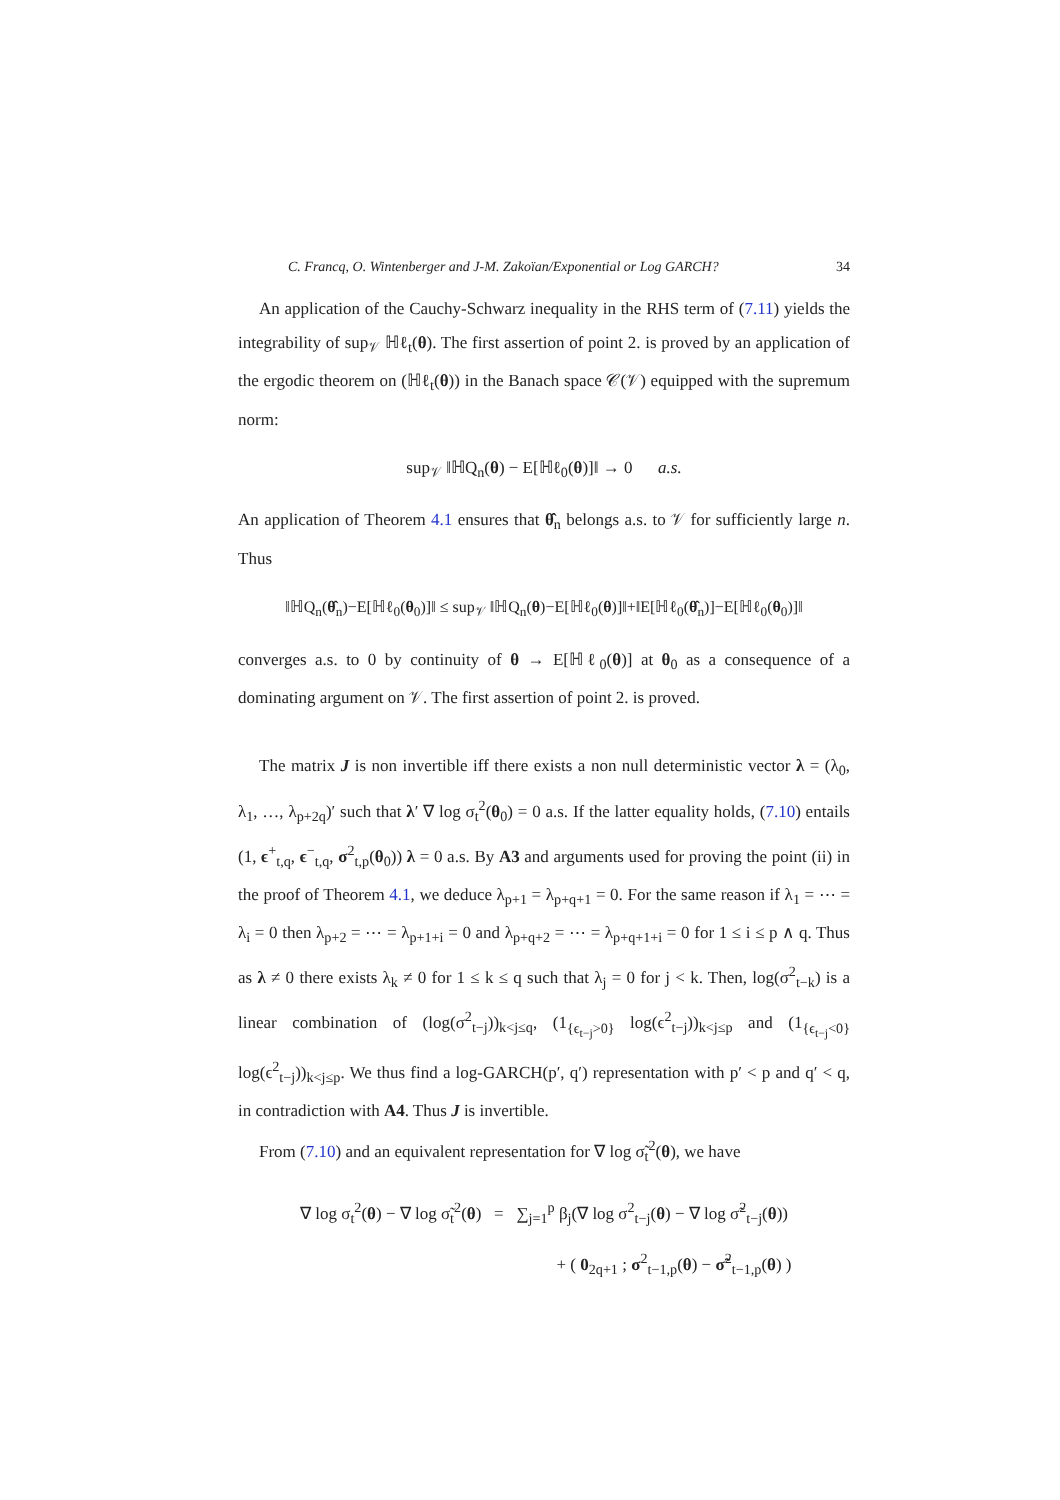C. Francq, O. Wintenberger and J-M. Zakoïan/Exponential or Log GARCH? 34
An application of the Cauchy-Schwarz inequality in the RHS term of (7.11) yields the integrability of sup<sub>𝒱</sub> ℍℓ<sub>t</sub>(θ). The first assertion of point 2. is proved by an application of the ergodic theorem on (ℍℓ<sub>t</sub>(θ)) in the Banach space 𝒞(𝒱) equipped with the supremum norm:
sup<sub>𝒱</sub> ‖ℍQ<sub>n</sub>(θ) − E[ℍℓ<sub>0</sub>(θ)]‖ → 0 a.s.
An application of Theorem 4.1 ensures that θ̂<sub>n</sub> belongs a.s. to 𝒱 for sufficiently large n. Thus
‖ℍQ<sub>n</sub>(θ̂<sub>n</sub>)−E[ℍℓ<sub>0</sub>(θ<sub>0</sub>)]‖ ≤ sup<sub>𝒱</sub> ‖ℍQ<sub>n</sub>(θ)−E[ℍℓ<sub>0</sub>(θ)]‖+‖E[ℍℓ<sub>0</sub>(θ̂<sub>n</sub>)]−E[ℍℓ<sub>0</sub>(θ<sub>0</sub>)]‖
converges a.s. to 0 by continuity of θ → E[ℍℓ<sub>0</sub>(θ)] at θ<sub>0</sub> as a consequence of a dominating argument on 𝒱. The first assertion of point 2. is proved.
The matrix J is non invertible iff there exists a non null deterministic vector λ = (λ<sub>0</sub>, λ<sub>1</sub>, …, λ<sub>p+2q</sub>)′ such that λ′ ∇ log σ<sub>t</sub><sup>2</sup>(θ<sub>0</sub>) = 0 a.s. If the latter equality holds, (7.10) entails (1, ϵ<sup>+</sup><sub>t,q</sub>, ϵ<sup>−</sup><sub>t,q</sub>, σ<sup>2</sup><sub>t,p</sub>(θ<sub>0</sub>)) λ = 0 a.s. By A3 and arguments used for proving the point (ii) in the proof of Theorem 4.1, we deduce λ<sub>p+1</sub> = λ<sub>p+q+1</sub> = 0. For the same reason if λ<sub>1</sub> = ⋯ = λ<sub>i</sub> = 0 then λ<sub>p+2</sub> = ⋯ = λ<sub>p+1+i</sub> = 0 and λ<sub>p+q+2</sub> = ⋯ = λ<sub>p+q+1+i</sub> = 0 for 1 ≤ i ≤ p ∧ q. Thus as λ ≠ 0 there exists λ<sub>k</sub> ≠ 0 for 1 ≤ k ≤ q such that λ<sub>j</sub> = 0 for j < k. Then, log(σ<sup>2</sup><sub>t−k</sub>) is a linear combination of (log(σ<sup>2</sup><sub>t−j</sub>))<sub>k<j≤q</sub>, (1<sub>{ϵ<sub>t−j</sub>>0}</sub> log(ϵ<sup>2</sup><sub>t−j</sub>))<sub>k<j≤p</sub> and (1<sub>{ϵ<sub>t−j</sub><0}</sub> log(ϵ<sup>2</sup><sub>t−j</sub>))<sub>k<j≤p</sub>. We thus find a log-GARCH(p′, q′) representation with p′ < p and q′ < q, in contradiction with A4. Thus J is invertible.
From (7.10) and an equivalent representation for ∇ log σ̃<sub>t</sub><sup>2</sup>(θ), we have
∇ log σ<sub>t</sub><sup>2</sup>(θ) − ∇ log σ̃<sub>t</sub><sup>2</sup>(θ) = ∑<sub>j=1</sub><sup>p</sup> β<sub>j</sub>(∇ log σ<sup>2</sup><sub>t−j</sub>(θ) − ∇ log σ̃<sup>2</sup><sub>t−j</sub>(θ))
+ ( 0<sub>2q+1</sub> ; σ<sup>2</sup><sub>t−1,p</sub>(θ) − σ̃<sup>2</sup><sub>t−1,p</sub>(θ) )